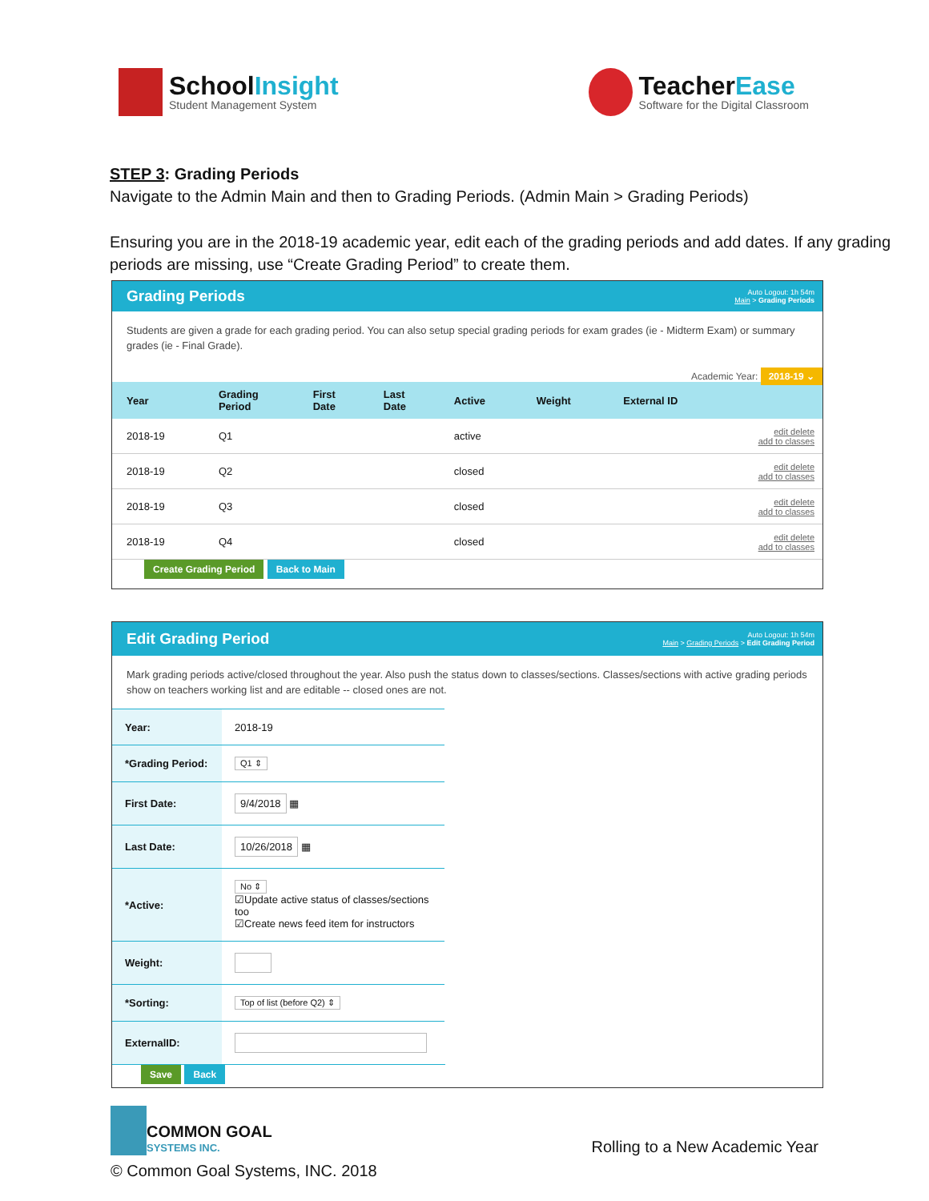SchoolInsight
Student Management System
TeacherEase
Software for the Digital Classroom
STEP 3: Grading Periods
Navigate to the Admin Main and then to Grading Periods. (Admin Main > Grading Periods)
Ensuring you are in the 2018-19 academic year, edit each of the grading periods and add dates. If any grading periods are missing, use “Create Grading Period” to create them.
Grading Periods
Auto Logout: 1h 54m
Main > Grading Periods
Students are given a grade for each grading period. You can also setup special grading periods for exam grades (ie - Midterm Exam) or summary grades (ie - Final Grade).
Academic Year: 2018-19 ⌄
| Year | Grading Period | First Date | Last Date | Active | Weight | External ID | |
| --- | --- | --- | --- | --- | --- | --- | --- |
| 2018-19 | Q1 | | | active | | | edit delete add to classes |
| 2018-19 | Q2 | | | closed | | | edit delete add to classes |
| 2018-19 | Q3 | | | closed | | | edit delete add to classes |
| 2018-19 | Q4 | | | closed | | | edit delete add to classes |
Create Grading Period Back to Main
Edit Grading Period
Auto Logout: 1h 54m
Main > Grading Periods > Edit Grading Period
Mark grading periods active/closed throughout the year. Also push the status down to classes/sections. Classes/sections with active grading periods show on teachers working list and are editable -- closed ones are not.
| Year: | 2018-19 |
| *Grading Period: | Q1 ⇕ |
| First Date: | 9/4/2018 ▦ |
| Last Date: | 10/26/2018 ▦ |
| *Active: | No ⇕ ☑Update active status of classes/sections too ☑Create news feed item for instructors |
| Weight: | |
| *Sorting: | Top of list (before Q2) ⇕ |
| ExternalID: | |
Save Back
COMMON GOAL
SYSTEMS INC.
© Common Goal Systems, INC. 2018
Rolling to a New Academic Year